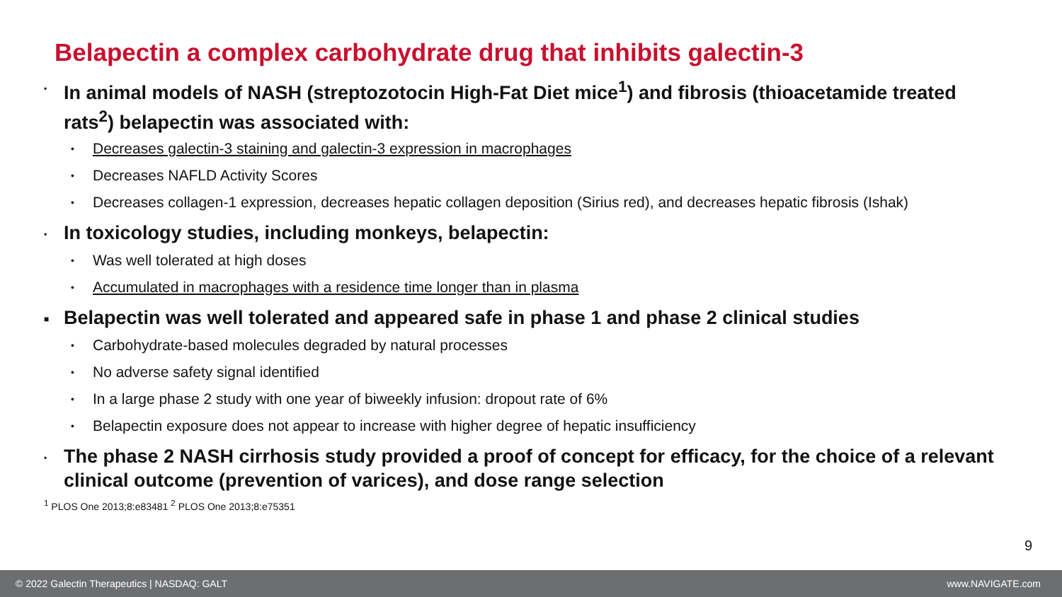Belapectin a complex carbohydrate drug that inhibits galectin-3
▪ In animal models of NASH (streptozotocin High-Fat Diet mice<sup>1</sup>) and fibrosis (thioacetamide treated rats<sup>2</sup>) belapectin was associated with:
• Decreases galectin-3 staining and galectin-3 expression in macrophages
• Decreases NAFLD Activity Scores
• Decreases collagen-1 expression, decreases hepatic collagen deposition (Sirius red), and decreases hepatic fibrosis (Ishak)
▪ In toxicology studies, including monkeys, belapectin:
• Was well tolerated at high doses
• Accumulated in macrophages with a residence time longer than in plasma
■ Belapectin was well tolerated and appeared safe in phase 1 and phase 2 clinical studies
• Carbohydrate-based molecules degraded by natural processes
• No adverse safety signal identified
• In a large phase 2 study with one year of biweekly infusion: dropout rate of 6%
• Belapectin exposure does not appear to increase with higher degree of hepatic insufficiency
▪ The phase 2 NASH cirrhosis study provided a proof of concept for efficacy, for the choice of a relevant clinical outcome (prevention of varices), and dose range selection
<sup>1</sup> PLOS One 2013;8:e83481 <sup>2</sup> PLOS One 2013;8:e75351
9
© 2022 Galectin Therapeutics | NASDAQ: GALT www.NAVIGATE.com